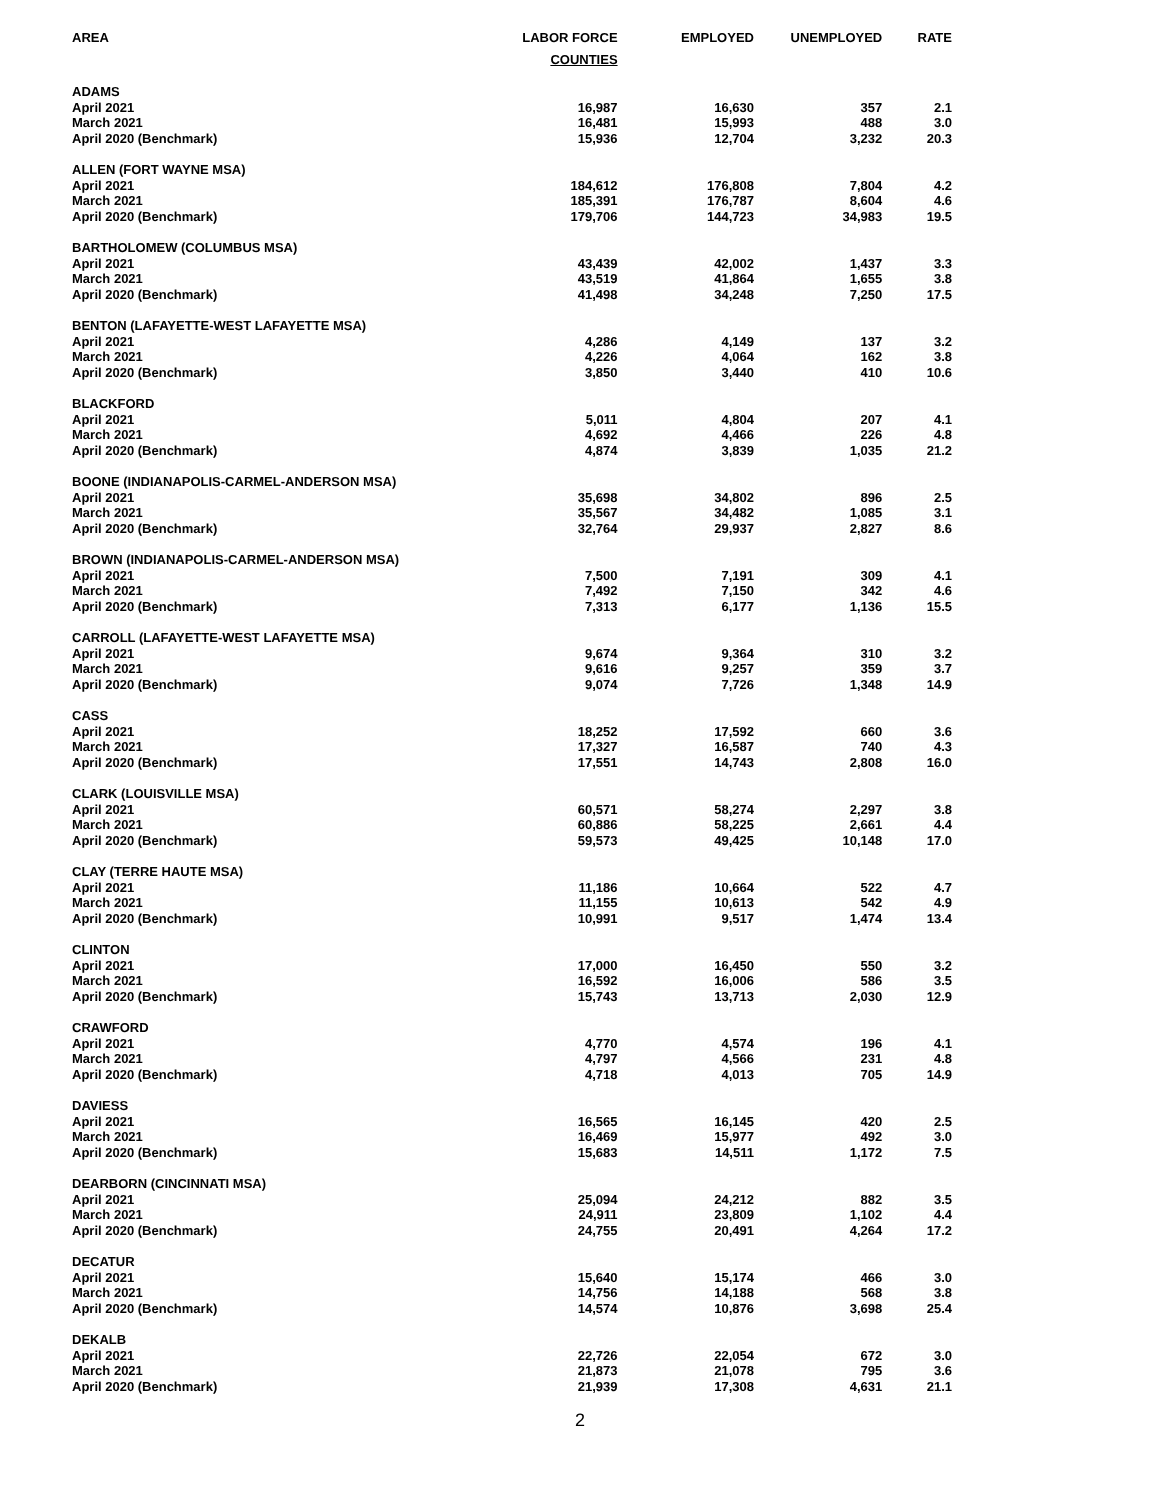| AREA | LABOR FORCE | EMPLOYED | UNEMPLOYED | RATE |
| --- | --- | --- | --- | --- |
| | COUNTIES | | | |
| ADAMS | | | | |
| April 2021 | 16,987 | 16,630 | 357 | 2.1 |
| March 2021 | 16,481 | 15,993 | 488 | 3.0 |
| April 2020 (Benchmark) | 15,936 | 12,704 | 3,232 | 20.3 |
| ALLEN (FORT WAYNE MSA) | | | | |
| April 2021 | 184,612 | 176,808 | 7,804 | 4.2 |
| March 2021 | 185,391 | 176,787 | 8,604 | 4.6 |
| April 2020 (Benchmark) | 179,706 | 144,723 | 34,983 | 19.5 |
| BARTHOLOMEW (COLUMBUS MSA) | | | | |
| April 2021 | 43,439 | 42,002 | 1,437 | 3.3 |
| March 2021 | 43,519 | 41,864 | 1,655 | 3.8 |
| April 2020 (Benchmark) | 41,498 | 34,248 | 7,250 | 17.5 |
| BENTON (LAFAYETTE-WEST LAFAYETTE MSA) | | | | |
| April 2021 | 4,286 | 4,149 | 137 | 3.2 |
| March 2021 | 4,226 | 4,064 | 162 | 3.8 |
| April 2020 (Benchmark) | 3,850 | 3,440 | 410 | 10.6 |
| BLACKFORD | | | | |
| April 2021 | 5,011 | 4,804 | 207 | 4.1 |
| March 2021 | 4,692 | 4,466 | 226 | 4.8 |
| April 2020 (Benchmark) | 4,874 | 3,839 | 1,035 | 21.2 |
| BOONE (INDIANAPOLIS-CARMEL-ANDERSON MSA) | | | | |
| April 2021 | 35,698 | 34,802 | 896 | 2.5 |
| March 2021 | 35,567 | 34,482 | 1,085 | 3.1 |
| April 2020 (Benchmark) | 32,764 | 29,937 | 2,827 | 8.6 |
| BROWN (INDIANAPOLIS-CARMEL-ANDERSON MSA) | | | | |
| April 2021 | 7,500 | 7,191 | 309 | 4.1 |
| March 2021 | 7,492 | 7,150 | 342 | 4.6 |
| April 2020 (Benchmark) | 7,313 | 6,177 | 1,136 | 15.5 |
| CARROLL (LAFAYETTE-WEST LAFAYETTE MSA) | | | | |
| April 2021 | 9,674 | 9,364 | 310 | 3.2 |
| March 2021 | 9,616 | 9,257 | 359 | 3.7 |
| April 2020 (Benchmark) | 9,074 | 7,726 | 1,348 | 14.9 |
| CASS | | | | |
| April 2021 | 18,252 | 17,592 | 660 | 3.6 |
| March 2021 | 17,327 | 16,587 | 740 | 4.3 |
| April 2020 (Benchmark) | 17,551 | 14,743 | 2,808 | 16.0 |
| CLARK (LOUISVILLE MSA) | | | | |
| April 2021 | 60,571 | 58,274 | 2,297 | 3.8 |
| March 2021 | 60,886 | 58,225 | 2,661 | 4.4 |
| April 2020 (Benchmark) | 59,573 | 49,425 | 10,148 | 17.0 |
| CLAY (TERRE HAUTE MSA) | | | | |
| April 2021 | 11,186 | 10,664 | 522 | 4.7 |
| March 2021 | 11,155 | 10,613 | 542 | 4.9 |
| April 2020 (Benchmark) | 10,991 | 9,517 | 1,474 | 13.4 |
| CLINTON | | | | |
| April 2021 | 17,000 | 16,450 | 550 | 3.2 |
| March 2021 | 16,592 | 16,006 | 586 | 3.5 |
| April 2020 (Benchmark) | 15,743 | 13,713 | 2,030 | 12.9 |
| CRAWFORD | | | | |
| April 2021 | 4,770 | 4,574 | 196 | 4.1 |
| March 2021 | 4,797 | 4,566 | 231 | 4.8 |
| April 2020 (Benchmark) | 4,718 | 4,013 | 705 | 14.9 |
| DAVIESS | | | | |
| April 2021 | 16,565 | 16,145 | 420 | 2.5 |
| March 2021 | 16,469 | 15,977 | 492 | 3.0 |
| April 2020 (Benchmark) | 15,683 | 14,511 | 1,172 | 7.5 |
| DEARBORN (CINCINNATI MSA) | | | | |
| April 2021 | 25,094 | 24,212 | 882 | 3.5 |
| March 2021 | 24,911 | 23,809 | 1,102 | 4.4 |
| April 2020 (Benchmark) | 24,755 | 20,491 | 4,264 | 17.2 |
| DECATUR | | | | |
| April 2021 | 15,640 | 15,174 | 466 | 3.0 |
| March 2021 | 14,756 | 14,188 | 568 | 3.8 |
| April 2020 (Benchmark) | 14,574 | 10,876 | 3,698 | 25.4 |
| DEKALB | | | | |
| April 2021 | 22,726 | 22,054 | 672 | 3.0 |
| March 2021 | 21,873 | 21,078 | 795 | 3.6 |
| April 2020 (Benchmark) | 21,939 | 17,308 | 4,631 | 21.1 |
2